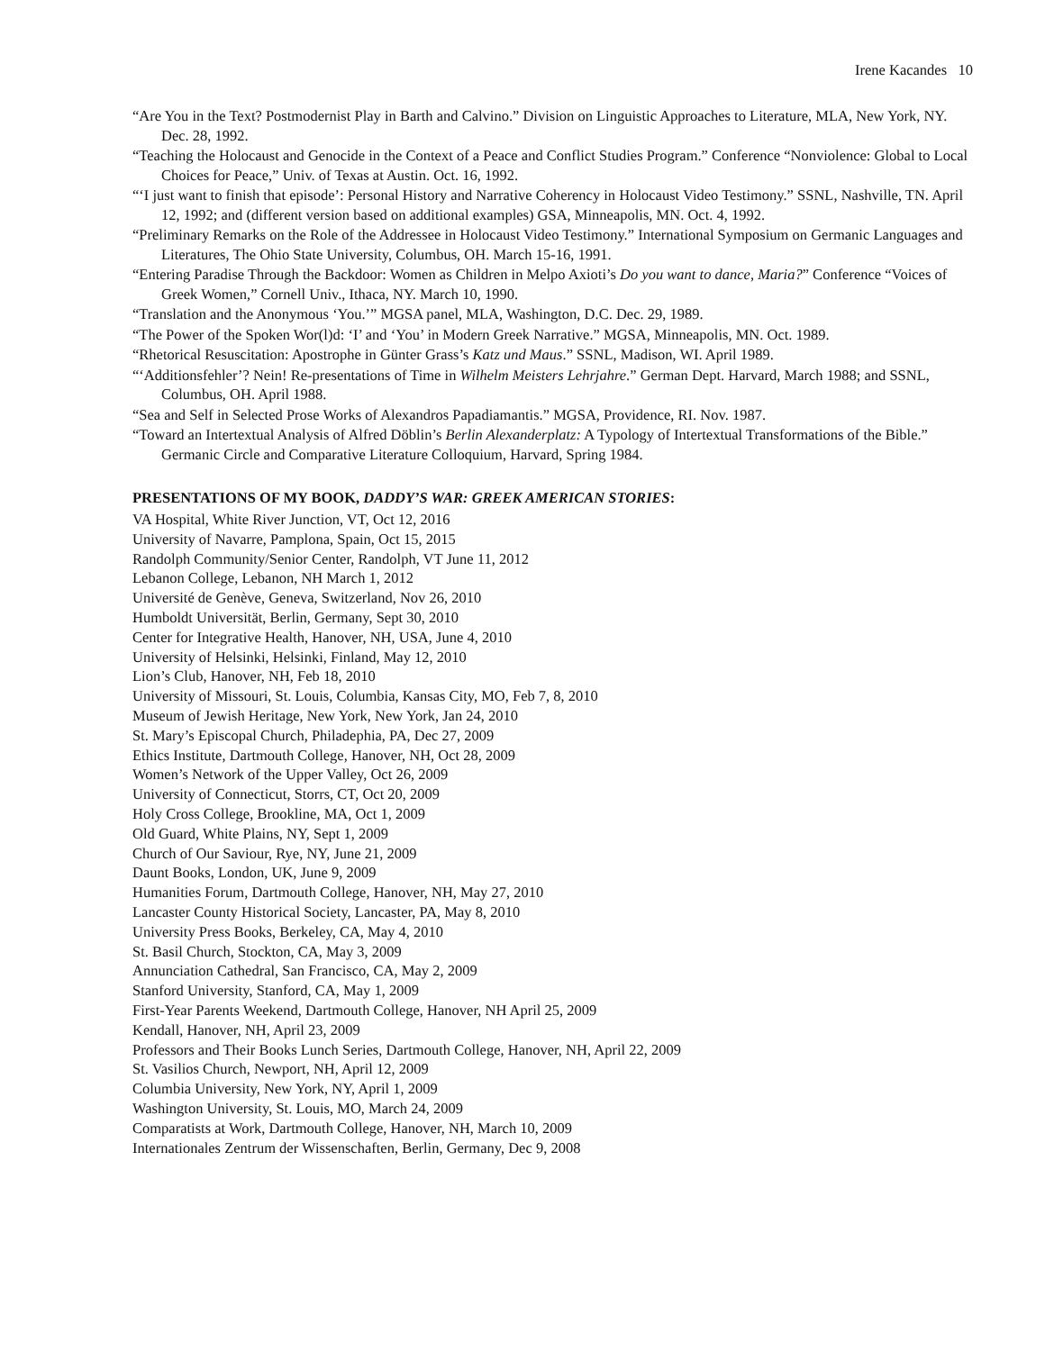Irene Kacandes 10
“Are You in the Text? Postmodernist Play in Barth and Calvino.” Division on Linguistic Approaches to Literature, MLA, New York, NY. Dec. 28, 1992.
“Teaching the Holocaust and Genocide in the Context of a Peace and Conflict Studies Program.” Conference “Nonviolence: Global to Local Choices for Peace,” Univ. of Texas at Austin. Oct. 16, 1992.
“‘I just want to finish that episode’: Personal History and Narrative Coherency in Holocaust Video Testimony.” SSNL, Nashville, TN. April 12, 1992; and (different version based on additional examples) GSA, Minneapolis, MN. Oct. 4, 1992.
“Preliminary Remarks on the Role of the Addressee in Holocaust Video Testimony.” International Symposium on Germanic Languages and Literatures, The Ohio State University, Columbus, OH. March 15-16, 1991.
“Entering Paradise Through the Backdoor: Women as Children in Melpo Axioti’s Do you want to dance, Maria?” Conference “Voices of Greek Women,” Cornell Univ., Ithaca, NY. March 10, 1990.
“Translation and the Anonymous ‘You.’” MGSA panel, MLA, Washington, D.C. Dec. 29, 1989.
“The Power of the Spoken Wor(l)d: ‘I’ and ‘You’ in Modern Greek Narrative.” MGSA, Minneapolis, MN. Oct. 1989.
“Rhetorical Resuscitation: Apostrophe in Günter Grass’s Katz und Maus.” SSNL, Madison, WI. April 1989.
“‘Additionsfehler’? Nein! Re-presentations of Time in Wilhelm Meisters Lehrjahre.” German Dept. Harvard, March 1988; and SSNL, Columbus, OH. April 1988.
“Sea and Self in Selected Prose Works of Alexandros Papadiamantis.” MGSA, Providence, RI. Nov. 1987.
“Toward an Intertextual Analysis of Alfred Döblin’s Berlin Alexanderplatz: A Typology of Intertextual Transformations of the Bible.” Germanic Circle and Comparative Literature Colloquium, Harvard, Spring 1984.
PRESENTATIONS OF MY BOOK, DADDY’S WAR: GREEK AMERICAN STORIES:
VA Hospital, White River Junction, VT, Oct 12, 2016
University of Navarre, Pamplona, Spain, Oct 15, 2015
Randolph Community/Senior Center, Randolph, VT June 11, 2012
Lebanon College, Lebanon, NH March 1, 2012
Université de Genève, Geneva, Switzerland, Nov 26, 2010
Humboldt Universität, Berlin, Germany, Sept 30, 2010
Center for Integrative Health, Hanover, NH, USA, June 4, 2010
University of Helsinki, Helsinki, Finland, May 12, 2010
Lion’s Club, Hanover, NH, Feb 18, 2010
University of Missouri, St. Louis, Columbia, Kansas City, MO, Feb 7, 8, 2010
Museum of Jewish Heritage, New York, New York, Jan 24, 2010
St. Mary’s Episcopal Church, Philadephia, PA, Dec 27, 2009
Ethics Institute, Dartmouth College, Hanover, NH, Oct 28, 2009
Women’s Network of the Upper Valley, Oct 26, 2009
University of Connecticut, Storrs, CT, Oct 20, 2009
Holy Cross College, Brookline, MA, Oct 1, 2009
Old Guard, White Plains, NY, Sept 1, 2009
Church of Our Saviour, Rye, NY, June 21, 2009
Daunt Books, London, UK, June 9, 2009
Humanities Forum, Dartmouth College, Hanover, NH, May 27, 2010
Lancaster County Historical Society, Lancaster, PA, May 8, 2010
University Press Books, Berkeley, CA, May 4, 2010
St. Basil Church, Stockton, CA, May 3, 2009
Annunciation Cathedral, San Francisco, CA, May 2, 2009
Stanford University, Stanford, CA, May 1, 2009
First-Year Parents Weekend, Dartmouth College, Hanover, NH April 25, 2009
Kendall, Hanover, NH, April 23, 2009
Professors and Their Books Lunch Series, Dartmouth College, Hanover, NH, April 22, 2009
St. Vasilios Church, Newport, NH, April 12, 2009
Columbia University, New York, NY, April 1, 2009
Washington University, St. Louis, MO, March 24, 2009
Comparatists at Work, Dartmouth College, Hanover, NH, March 10, 2009
Internationales Zentrum der Wissenschaften, Berlin, Germany, Dec 9, 2008